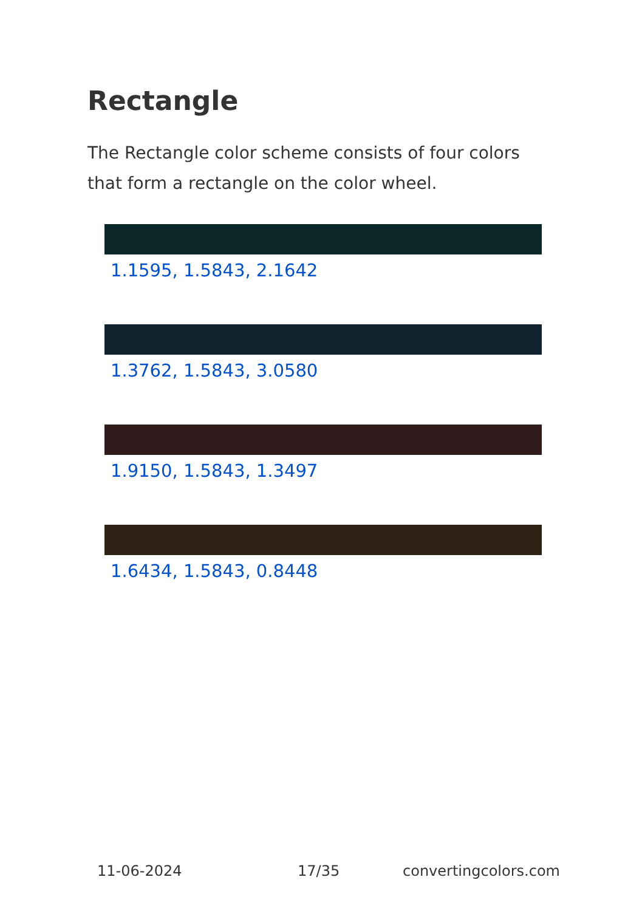Rectangle
The Rectangle color scheme consists of four colors that form a rectangle on the color wheel.
1.1595, 1.5843, 2.1642
1.3762, 1.5843, 3.0580
1.9150, 1.5843, 1.3497
1.6434, 1.5843, 0.8448
11-06-2024 17/35 convertingcolors.com